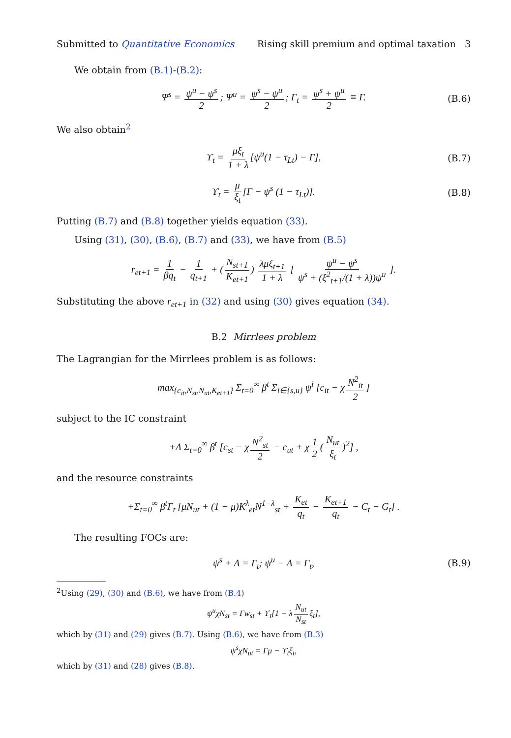Submitted to Quantitative Economics Rising skill premium and optimal taxation 3
We obtain from (B.1)-(B.2):
Ψ<sup>s</sup> = ψ<sup>u</sup> − ψ<sup>s</sup> 2; Ψ<sup>u</sup> = ψ<sup>s</sup> − ψ<sup>u</sup> 2; Γ<sub>t</sub> = ψ<sup>s</sup> + ψ<sup>u</sup> 2 ≡ Γ. (B.6)
We also obtain<sup>2</sup>
ϒ<sub>t</sub> = μξ<sub>t</sub> 1 + λ [ψ<sup>u</sup>(1 − τ<sub>Lt</sub>) − Γ], (B.7)
ϒ<sub>t</sub> = μ ξ<sub>t</sub> [Γ − ψ<sup>s</sup> (1 − τ<sub>Lt</sub>)]. (B.8)
Putting (B.7) and (B.8) together yields equation (33).
Using (31), (30), (B.6), (B.7) and (33), we have from (B.5)
r<sub>et+1</sub> = 1 βq<sub>t</sub> − 1 q<sub>t+1</sub> + (N<sub>st+1</sub> K<sub>et+1</sub>) λμξ<sub>t+1</sub> 1 + λ [ ψ<sup>u</sup> − ψ<sup>s</sup> ψ<sup>s</sup> + (ξ<sup>2</sup><sub>t+1</sub>/(1 + λ))ψ<sup>u</sup> ].
Substituting the above r<sub>et+1</sub> in (32) and using (30) gives equation (34).
B.2 Mirrlees problem
The Lagrangian for the Mirrlees problem is as follows:
max<sub>{c<sub>it</sub>,N<sub>st</sub>,N<sub>ut</sub>,K<sub>et+1</sub>}</sub> Σ<sub>t=0</sub><sup>∞</sup> β<sup>t</sup> Σ<sub>i∈{s,u}</sub> ψ<sup>i</sup> [c<sub>it</sub> − χ N<sup>2</sup><sub>it</sub> 2]
subject to the IC constraint
+Λ Σ<sub>t=0</sub><sup>∞</sup> β<sup>t</sup> [c<sub>st</sub> − χ N<sup>2</sup><sub>st</sub> 2 − c<sub>ut</sub> + χ 1 2 (N<sub>ut</sub> ξ<sub>t</sub>)<sup>2</sup>] ,
and the resource constraints
+Σ<sub>t=0</sub><sup>∞</sup> β<sup>t</sup>Γ<sub>t</sub> [μN<sub>ut</sub> + (1 − μ)K<sup>λ</sup><sub>et</sub>N<sup>1−λ</sup><sub>st</sub> + K<sub>et</sub> q<sub>t</sub> − K<sub>et+1</sub> q<sub>t</sub> − C<sub>t</sub> − G<sub>t</sub>] .
The resulting FOCs are:
ψ<sup>s</sup> + Λ = Γ<sub>t</sub>; ψ<sup>u</sup> − Λ = Γ<sub>t</sub>, (B.9)
<sup>2</sup> Using (29), (30) and (B.6), we have from (B.4)
ψ<sup>u</sup>χN<sub>st</sub> = Γw<sub>st</sub> + ϒ<sub>t</sub>[1 + λ N<sub>ut</sub> N<sub>st</sub> ξ<sub>t</sub>],
which by (31) and (29) gives (B.7). Using (B.6), we have from (B.3)
ψ<sup>s</sup>χN<sub>ut</sub> = Γμ − ϒ<sub>t</sub>ξ<sub>t</sub>,
which by (31) and (28) gives (B.8).